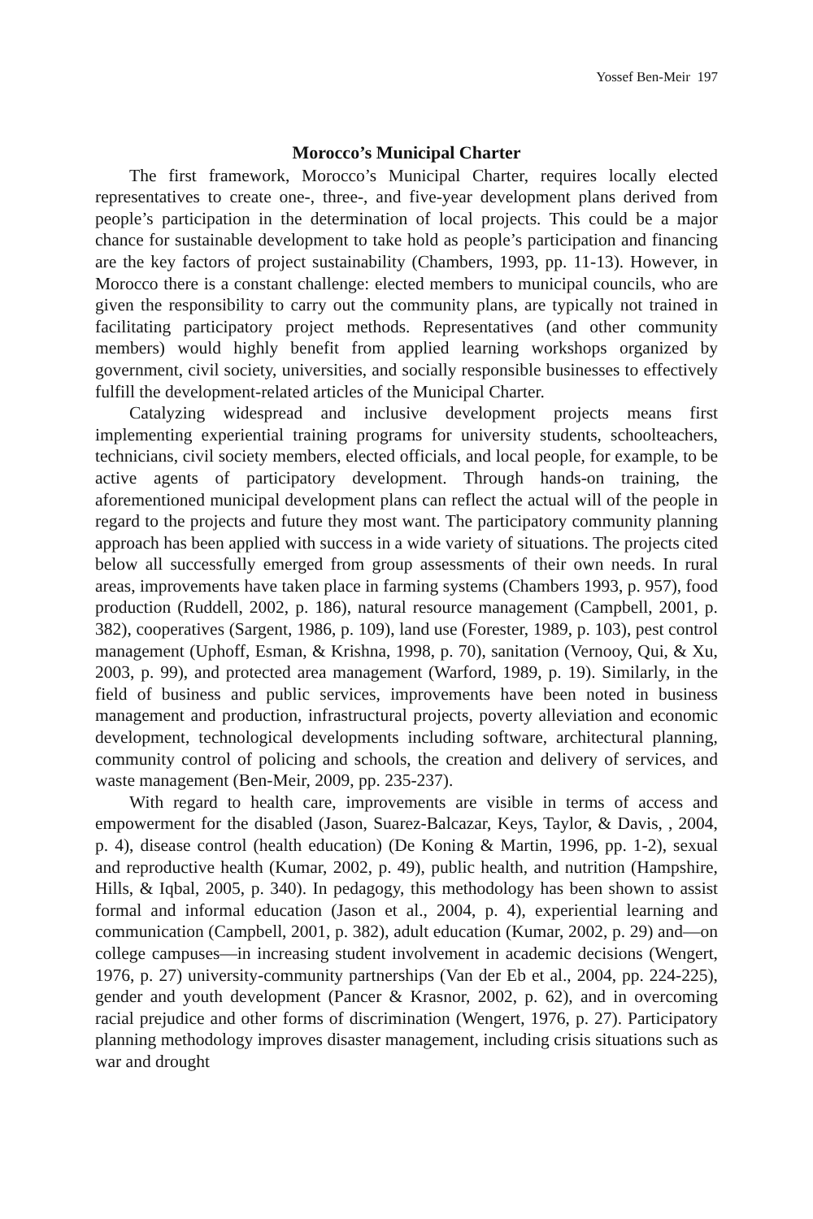Yossef Ben-Meir 197
Morocco’s Municipal Charter
The first framework, Morocco’s Municipal Charter, requires locally elected representatives to create one-, three-, and five-year development plans derived from people’s participation in the determination of local projects. This could be a major chance for sustainable development to take hold as people’s participation and financing are the key factors of project sustainability (Chambers, 1993, pp. 11-13). However, in Morocco there is a constant challenge: elected members to municipal councils, who are given the responsibility to carry out the community plans, are typically not trained in facilitating participatory project methods. Representatives (and other community members) would highly benefit from applied learning workshops organized by government, civil society, universities, and socially responsible businesses to effectively fulfill the development-related articles of the Municipal Charter.
Catalyzing widespread and inclusive development projects means first implementing experiential training programs for university students, schoolteachers, technicians, civil society members, elected officials, and local people, for example, to be active agents of participatory development. Through hands-on training, the aforementioned municipal development plans can reflect the actual will of the people in regard to the projects and future they most want. The participatory community planning approach has been applied with success in a wide variety of situations. The projects cited below all successfully emerged from group assessments of their own needs. In rural areas, improvements have taken place in farming systems (Chambers 1993, p. 957), food production (Ruddell, 2002, p. 186), natural resource management (Campbell, 2001, p. 382), cooperatives (Sargent, 1986, p. 109), land use (Forester, 1989, p. 103), pest control management (Uphoff, Esman, & Krishna, 1998, p. 70), sanitation (Vernooy, Qui, & Xu, 2003, p. 99), and protected area management (Warford, 1989, p. 19). Similarly, in the field of business and public services, improvements have been noted in business management and production, infrastructural projects, poverty alleviation and economic development, technological developments including software, architectural planning, community control of policing and schools, the creation and delivery of services, and waste management (Ben-Meir, 2009, pp. 235-237).
With regard to health care, improvements are visible in terms of access and empowerment for the disabled (Jason, Suarez-Balcazar, Keys, Taylor, & Davis, , 2004, p. 4), disease control (health education) (De Koning & Martin, 1996, pp. 1-2), sexual and reproductive health (Kumar, 2002, p. 49), public health, and nutrition (Hampshire, Hills, & Iqbal, 2005, p. 340). In pedagogy, this methodology has been shown to assist formal and informal education (Jason et al., 2004, p. 4), experiential learning and communication (Campbell, 2001, p. 382), adult education (Kumar, 2002, p. 29) and—on college campuses—in increasing student involvement in academic decisions (Wengert, 1976, p. 27) university-community partnerships (Van der Eb et al., 2004, pp. 224-225), gender and youth development (Pancer & Krasnor, 2002, p. 62), and in overcoming racial prejudice and other forms of discrimination (Wengert, 1976, p. 27). Participatory planning methodology improves disaster management, including crisis situations such as war and drought